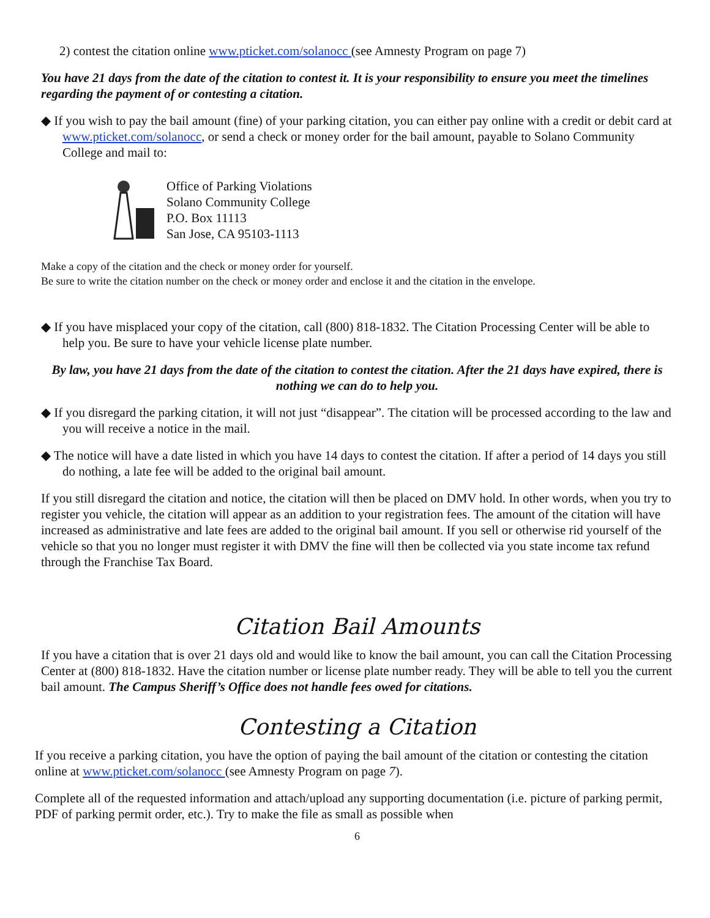2) contest the citation online www.pticket.com/solanocc (see Amnesty Program on page 7)
You have 21 days from the date of the citation to contest it. It is your responsibility to ensure you meet the timelines regarding the payment of or contesting a citation.
◆ If you wish to pay the bail amount (fine) of your parking citation, you can either pay online with a credit or debit card at www.pticket.com/solanocc, or send a check or money order for the bail amount, payable to Solano Community College and mail to:
Office of Parking Violations
Solano Community College
P.O. Box 11113
San Jose, CA 95103-1113
Make a copy of the citation and the check or money order for yourself.
Be sure to write the citation number on the check or money order and enclose it and the citation in the envelope.
◆ If you have misplaced your copy of the citation, call (800) 818-1832. The Citation Processing Center will be able to help you. Be sure to have your vehicle license plate number.
By law, you have 21 days from the date of the citation to contest the citation. After the 21 days have expired, there is nothing we can do to help you.
◆ If you disregard the parking citation, it will not just “disappear”. The citation will be processed according to the law and you will receive a notice in the mail.
◆ The notice will have a date listed in which you have 14 days to contest the citation. If after a period of 14 days you still do nothing, a late fee will be added to the original bail amount.
If you still disregard the citation and notice, the citation will then be placed on DMV hold. In other words, when you try to register you vehicle, the citation will appear as an addition to your registration fees. The amount of the citation will have increased as administrative and late fees are added to the original bail amount. If you sell or otherwise rid yourself of the vehicle so that you no longer must register it with DMV the fine will then be collected via you state income tax refund through the Franchise Tax Board.
Citation Bail Amounts
If you have a citation that is over 21 days old and would like to know the bail amount, you can call the Citation Processing Center at (800) 818-1832. Have the citation number or license plate number ready. They will be able to tell you the current bail amount. The Campus Sheriff’s Office does not handle fees owed for citations.
Contesting a Citation
If you receive a parking citation, you have the option of paying the bail amount of the citation or contesting the citation online at www.pticket.com/solanocc (see Amnesty Program on page 7).
Complete all of the requested information and attach/upload any supporting documentation (i.e. picture of parking permit, PDF of parking permit order, etc.). Try to make the file as small as possible when
6